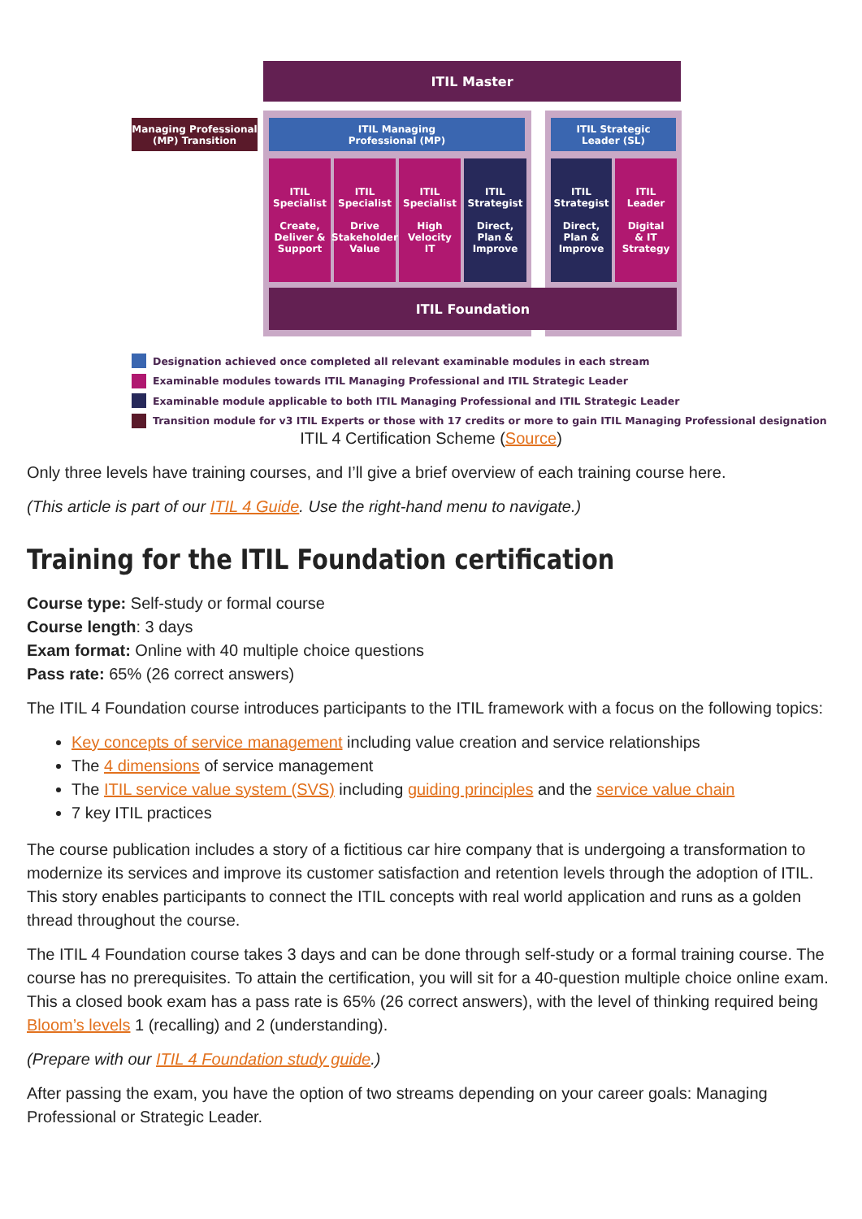ITIL Master
Managing Professional
(MP) Transition
ITIL Managing
Professional (MP)
ITIL Strategic
Leader (SL)
ITIL
Specialist
Create,
Deliver &
Support
ITIL
Specialist
Drive
Stakeholder
Value
ITIL
Specialist
High
Velocity
IT
ITIL
Strategist
Direct,
Plan &
Improve
ITIL
Strategist
Direct,
Plan &
Improve
ITIL
Leader
Digital
& IT
Strategy
ITIL Foundation
Designation achieved once completed all relevant examinable modules in each stream
Examinable modules towards ITIL Managing Professional and ITIL Strategic Leader
Examinable module applicable to both ITIL Managing Professional and ITIL Strategic Leader
Transition module for v3 ITIL Experts or those with 17 credits or more to gain ITIL Managing Professional designation
ITIL 4 Certification Scheme (Source)
Only three levels have training courses, and I’ll give a brief overview of each training course here.
(This article is part of our ITIL 4 Guide. Use the right-hand menu to navigate.)
Training for the ITIL Foundation certification
Course type: Self-study or formal course
Course length: 3 days
Exam format: Online with 40 multiple choice questions
Pass rate: 65% (26 correct answers)
The ITIL 4 Foundation course introduces participants to the ITIL framework with a focus on the following topics:
Key concepts of service management including value creation and service relationships
The 4 dimensions of service management
The ITIL service value system (SVS) including guiding principles and the service value chain
7 key ITIL practices
The course publication includes a story of a fictitious car hire company that is undergoing a transformation to modernize its services and improve its customer satisfaction and retention levels through the adoption of ITIL. This story enables participants to connect the ITIL concepts with real world application and runs as a golden thread throughout the course.
The ITIL 4 Foundation course takes 3 days and can be done through self-study or a formal training course. The course has no prerequisites. To attain the certification, you will sit for a 40-question multiple choice online exam. This a closed book exam has a pass rate is 65% (26 correct answers), with the level of thinking required being Bloom’s levels 1 (recalling) and 2 (understanding).
(Prepare with our ITIL 4 Foundation study guide.)
After passing the exam, you have the option of two streams depending on your career goals: Managing Professional or Strategic Leader.